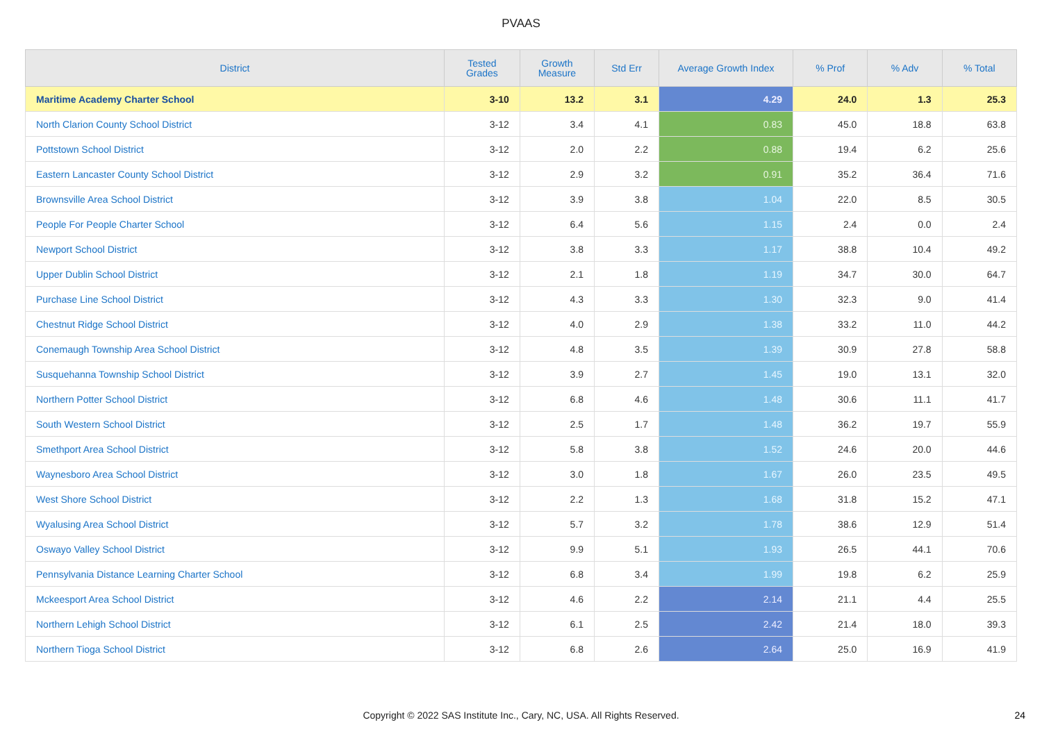PVAAS
| District | Tested Grades | Growth Measure | Std Err | Average Growth Index | % Prof | % Adv | % Total |
| --- | --- | --- | --- | --- | --- | --- | --- |
| Maritime Academy Charter School | 3-10 | 13.2 | 3.1 | 4.29 | 24.0 | 1.3 | 25.3 |
| North Clarion County School District | 3-12 | 3.4 | 4.1 | 0.83 | 45.0 | 18.8 | 63.8 |
| Pottstown School District | 3-12 | 2.0 | 2.2 | 0.88 | 19.4 | 6.2 | 25.6 |
| Eastern Lancaster County School District | 3-12 | 2.9 | 3.2 | 0.91 | 35.2 | 36.4 | 71.6 |
| Brownsville Area School District | 3-12 | 3.9 | 3.8 | 1.04 | 22.0 | 8.5 | 30.5 |
| People For People Charter School | 3-12 | 6.4 | 5.6 | 1.15 | 2.4 | 0.0 | 2.4 |
| Newport School District | 3-12 | 3.8 | 3.3 | 1.17 | 38.8 | 10.4 | 49.2 |
| Upper Dublin School District | 3-12 | 2.1 | 1.8 | 1.19 | 34.7 | 30.0 | 64.7 |
| Purchase Line School District | 3-12 | 4.3 | 3.3 | 1.30 | 32.3 | 9.0 | 41.4 |
| Chestnut Ridge School District | 3-12 | 4.0 | 2.9 | 1.38 | 33.2 | 11.0 | 44.2 |
| Conemaugh Township Area School District | 3-12 | 4.8 | 3.5 | 1.39 | 30.9 | 27.8 | 58.8 |
| Susquehanna Township School District | 3-12 | 3.9 | 2.7 | 1.45 | 19.0 | 13.1 | 32.0 |
| Northern Potter School District | 3-12 | 6.8 | 4.6 | 1.48 | 30.6 | 11.1 | 41.7 |
| South Western School District | 3-12 | 2.5 | 1.7 | 1.48 | 36.2 | 19.7 | 55.9 |
| Smethport Area School District | 3-12 | 5.8 | 3.8 | 1.52 | 24.6 | 20.0 | 44.6 |
| Waynesboro Area School District | 3-12 | 3.0 | 1.8 | 1.67 | 26.0 | 23.5 | 49.5 |
| West Shore School District | 3-12 | 2.2 | 1.3 | 1.68 | 31.8 | 15.2 | 47.1 |
| Wyalusing Area School District | 3-12 | 5.7 | 3.2 | 1.78 | 38.6 | 12.9 | 51.4 |
| Oswayo Valley School District | 3-12 | 9.9 | 5.1 | 1.93 | 26.5 | 44.1 | 70.6 |
| Pennsylvania Distance Learning Charter School | 3-12 | 6.8 | 3.4 | 1.99 | 19.8 | 6.2 | 25.9 |
| Mckeesport Area School District | 3-12 | 4.6 | 2.2 | 2.14 | 21.1 | 4.4 | 25.5 |
| Northern Lehigh School District | 3-12 | 6.1 | 2.5 | 2.42 | 21.4 | 18.0 | 39.3 |
| Northern Tioga School District | 3-12 | 6.8 | 2.6 | 2.64 | 25.0 | 16.9 | 41.9 |
Copyright © 2022 SAS Institute Inc., Cary, NC, USA. All Rights Reserved. 24